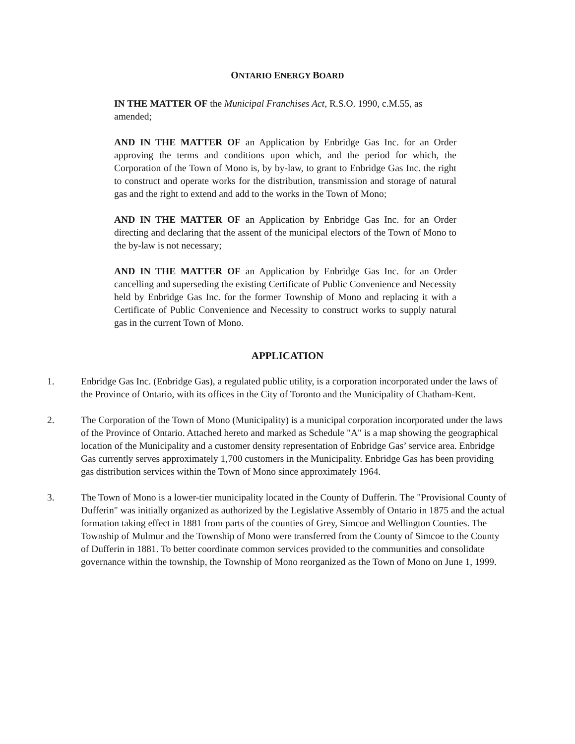ONTARIO ENERGY BOARD
IN THE MATTER OF the Municipal Franchises Act, R.S.O. 1990, c.M.55, as amended;
AND IN THE MATTER OF an Application by Enbridge Gas Inc. for an Order approving the terms and conditions upon which, and the period for which, the Corporation of the Town of Mono is, by by-law, to grant to Enbridge Gas Inc. the right to construct and operate works for the distribution, transmission and storage of natural gas and the right to extend and add to the works in the Town of Mono;
AND IN THE MATTER OF an Application by Enbridge Gas Inc. for an Order directing and declaring that the assent of the municipal electors of the Town of Mono to the by-law is not necessary;
AND IN THE MATTER OF an Application by Enbridge Gas Inc. for an Order cancelling and superseding the existing Certificate of Public Convenience and Necessity held by Enbridge Gas Inc. for the former Township of Mono and replacing it with a Certificate of Public Convenience and Necessity to construct works to supply natural gas in the current Town of Mono.
APPLICATION
1. Enbridge Gas Inc. (Enbridge Gas), a regulated public utility, is a corporation incorporated under the laws of the Province of Ontario, with its offices in the City of Toronto and the Municipality of Chatham-Kent.
2. The Corporation of the Town of Mono (Municipality) is a municipal corporation incorporated under the laws of the Province of Ontario. Attached hereto and marked as Schedule "A" is a map showing the geographical location of the Municipality and a customer density representation of Enbridge Gas’ service area. Enbridge Gas currently serves approximately 1,700 customers in the Municipality. Enbridge Gas has been providing gas distribution services within the Town of Mono since approximately 1964.
3. The Town of Mono is a lower-tier municipality located in the County of Dufferin. The "Provisional County of Dufferin" was initially organized as authorized by the Legislative Assembly of Ontario in 1875 and the actual formation taking effect in 1881 from parts of the counties of Grey, Simcoe and Wellington Counties. The Township of Mulmur and the Township of Mono were transferred from the County of Simcoe to the County of Dufferin in 1881. To better coordinate common services provided to the communities and consolidate governance within the township, the Township of Mono reorganized as the Town of Mono on June 1, 1999.